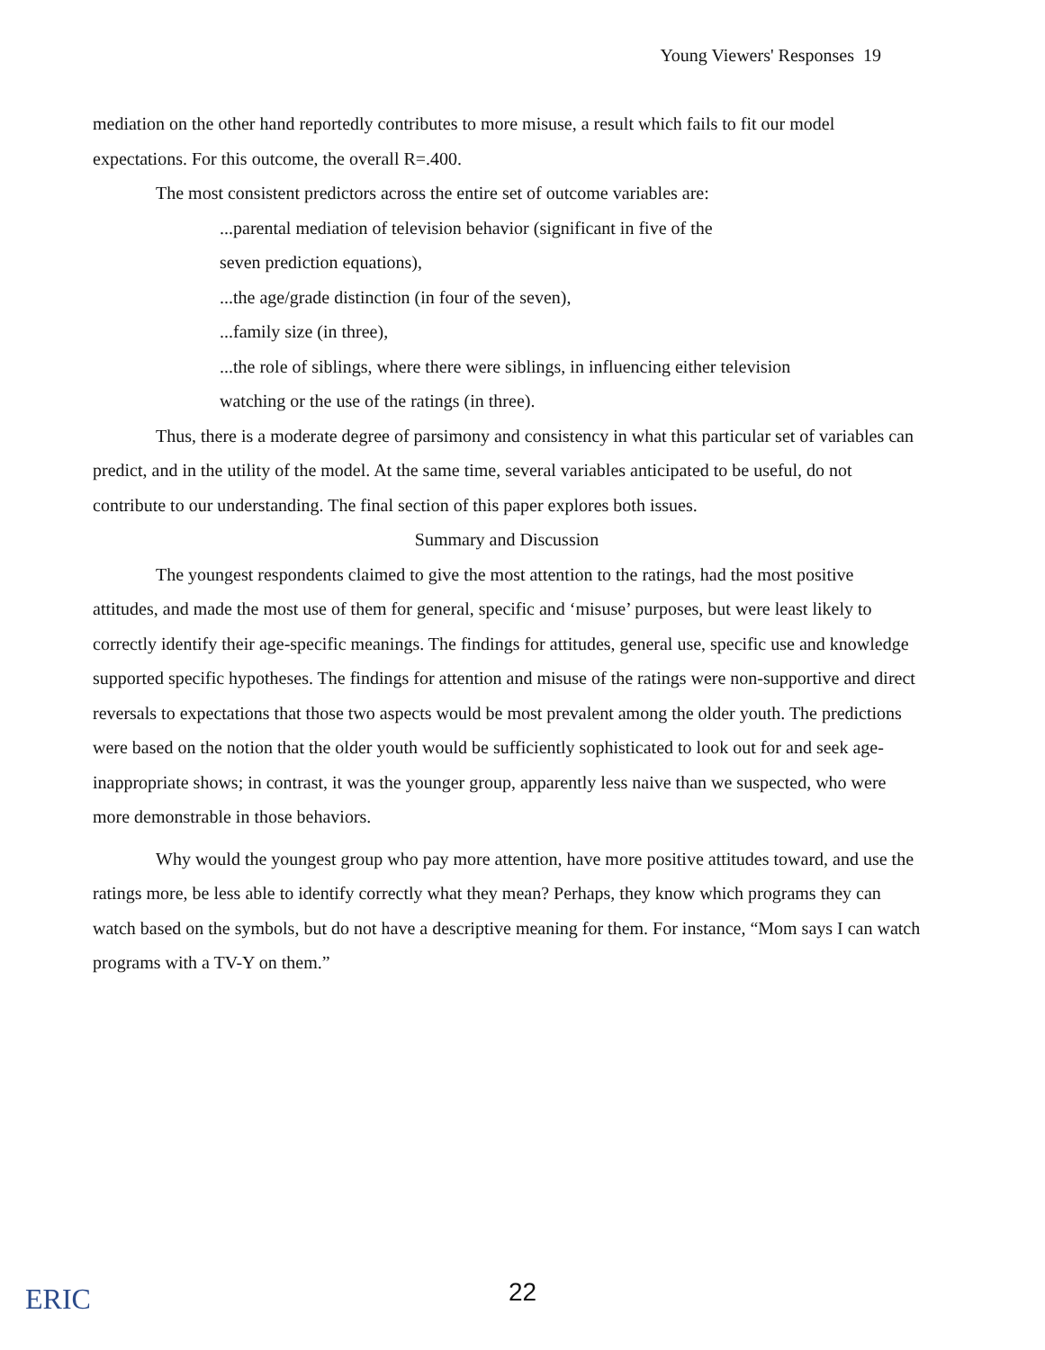Young Viewers' Responses 19
mediation on the other hand reportedly contributes to more misuse, a result which fails to fit our model expectations. For this outcome, the overall R=.400.
The most consistent predictors across the entire set of outcome variables are:
...parental mediation of television behavior (significant in five of the
seven prediction equations),
...the age/grade distinction (in four of the seven),
...family size (in three),
...the role of siblings, where there were siblings, in influencing either television
watching or the use of the ratings (in three).
Thus, there is a moderate degree of parsimony and consistency in what this particular set of variables can predict, and in the utility of the model. At the same time, several variables anticipated to be useful, do not contribute to our understanding. The final section of this paper explores both issues.
Summary and Discussion
The youngest respondents claimed to give the most attention to the ratings, had the most positive attitudes, and made the most use of them for general, specific and ‘misuse’ purposes, but were least likely to correctly identify their age-specific meanings. The findings for attitudes, general use, specific use and knowledge supported specific hypotheses. The findings for attention and misuse of the ratings were non-supportive and direct reversals to expectations that those two aspects would be most prevalent among the older youth. The predictions were based on the notion that the older youth would be sufficiently sophisticated to look out for and seek age-inappropriate shows; in contrast, it was the younger group, apparently less naive than we suspected, who were more demonstrable in those behaviors.
Why would the youngest group who pay more attention, have more positive attitudes toward, and use the ratings more, be less able to identify correctly what they mean? Perhaps, they know which programs they can watch based on the symbols, but do not have a descriptive meaning for them. For instance, “Mom says I can watch programs with a TV-Y on them.”
ERIC
22